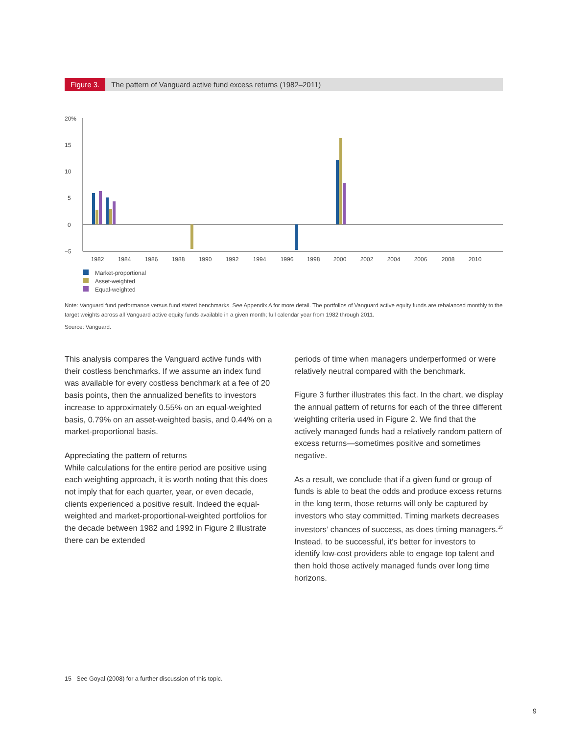Figure 3. The pattern of Vanguard active fund excess returns (1982–2011)
20%
15
10
5
0
−5
1982
1984
1986
1988
1990
1992
1994
1996
1998
2000
2002
2004
2006
2008
2010
Market-proportional
Asset-weighted
Equal-weighted
Note: Vanguard fund performance versus fund stated benchmarks. See Appendix A for more detail. The portfolios of Vanguard active equity funds are rebalanced monthly to the target weights across all Vanguard active equity funds available in a given month; full calendar year from 1982 through 2011.
Source: Vanguard.
This analysis compares the Vanguard active funds with their costless benchmarks. If we assume an index fund was available for every costless benchmark at a fee of 20 basis points, then the annualized benefits to investors increase to approximately 0.55% on an equal-weighted basis, 0.79% on an asset-weighted basis, and 0.44% on a market-proportional basis.
Appreciating the pattern of returns
While calculations for the entire period are positive using each weighting approach, it is worth noting that this does not imply that for each quarter, year, or even decade, clients experienced a positive result. Indeed the equal-weighted and market-proportional-weighted portfolios for the decade between 1982 and 1992 in Figure 2 illustrate there can be extended
periods of time when managers underperformed or were relatively neutral compared with the benchmark.
Figure 3 further illustrates this fact. In the chart, we display the annual pattern of returns for each of the three different weighting criteria used in Figure 2. We find that the actively managed funds had a relatively random pattern of excess returns—sometimes positive and sometimes negative.
As a result, we conclude that if a given fund or group of funds is able to beat the odds and produce excess returns in the long term, those returns will only be captured by investors who stay committed. Timing markets decreases investors’ chances of success, as does timing managers.<sup>15</sup> Instead, to be successful, it’s better for investors to identify low-cost providers able to engage top talent and then hold those actively managed funds over long time horizons.
15 See Goyal (2008) for a further discussion of this topic.
9